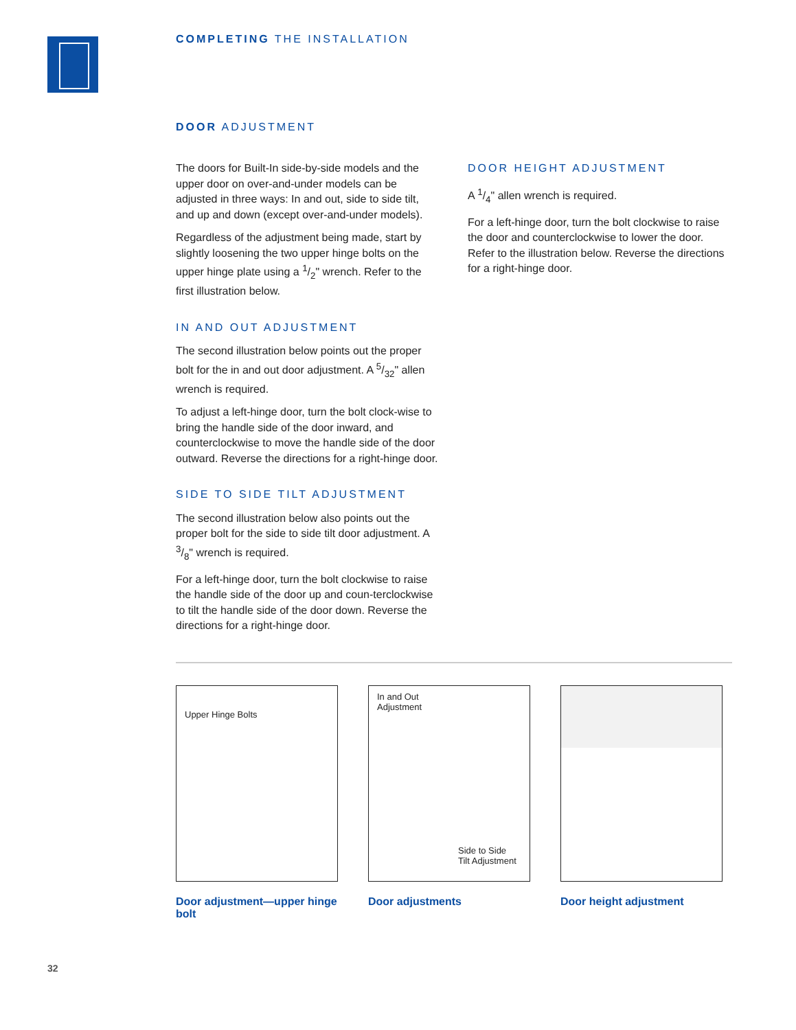COMPLETING THE INSTALLATION
DOOR ADJUSTMENT
The doors for Built-In side-by-side models and the upper door on over-and-under models can be adjusted in three ways: In and out, side to side tilt, and up and down (except over-and-under models).
Regardless of the adjustment being made, start by slightly loosening the two upper hinge bolts on the upper hinge plate using a 1/2" wrench. Refer to the first illustration below.
IN AND OUT ADJUSTMENT
The second illustration below points out the proper bolt for the in and out door adjustment. A 5/32" allen wrench is required.
To adjust a left-hinge door, turn the bolt clock-wise to bring the handle side of the door inward, and counterclockwise to move the handle side of the door outward. Reverse the directions for a right-hinge door.
SIDE TO SIDE TILT ADJUSTMENT
The second illustration below also points out the proper bolt for the side to side tilt door adjustment. A 3/8" wrench is required.
For a left-hinge door, turn the bolt clockwise to raise the handle side of the door up and coun-terclockwise to tilt the handle side of the door down. Reverse the directions for a right-hinge door.
DOOR HEIGHT ADJUSTMENT
A 1/4" allen wrench is required.
For a left-hinge door, turn the bolt clockwise to raise the door and counterclockwise to lower the door. Refer to the illustration below. Reverse the directions for a right-hinge door.
Upper Hinge Bolts
Door adjustment—upper hinge bolt
In and Out
Adjustment
Side to Side
Tilt Adjustment
Door adjustments
Door height adjustment
32